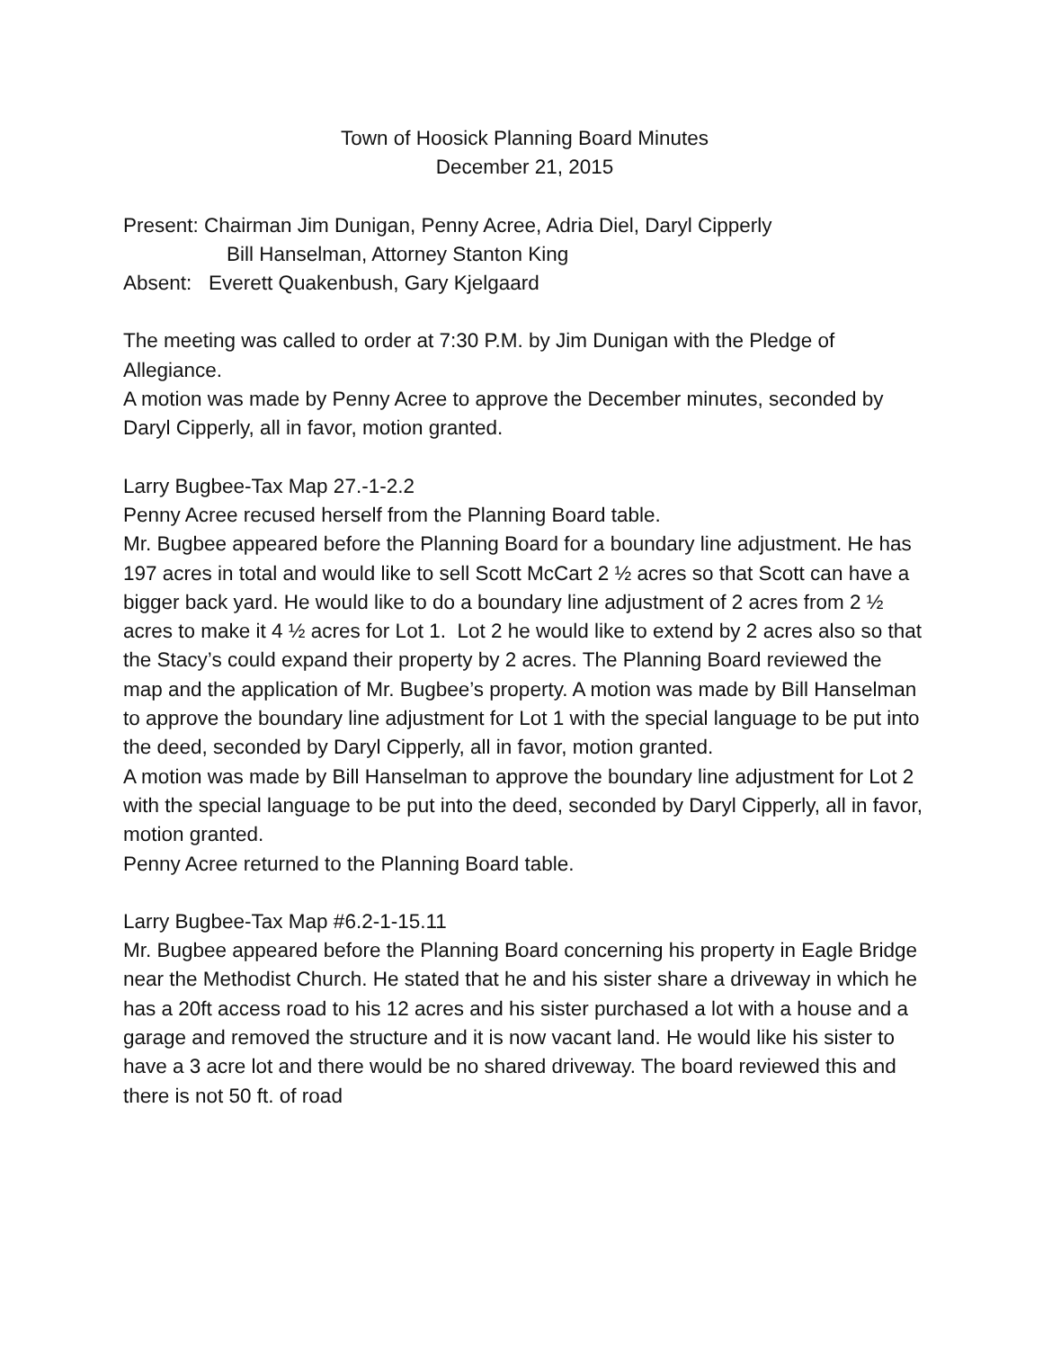Town of Hoosick Planning Board Minutes
December 21, 2015
Present: Chairman Jim Dunigan, Penny Acree, Adria Diel, Daryl Cipperly
Bill Hanselman, Attorney Stanton King
Absent: Everett Quakenbush, Gary Kjelgaard
The meeting was called to order at 7:30 P.M. by Jim Dunigan with the Pledge of Allegiance.
A motion was made by Penny Acree to approve the December minutes, seconded by Daryl Cipperly, all in favor, motion granted.
Larry Bugbee-Tax Map 27.-1-2.2
Penny Acree recused herself from the Planning Board table.
Mr. Bugbee appeared before the Planning Board for a boundary line adjustment. He has 197 acres in total and would like to sell Scott McCart 2 ½ acres so that Scott can have a bigger back yard. He would like to do a boundary line adjustment of 2 acres from 2 ½ acres to make it 4 ½ acres for Lot 1. Lot 2 he would like to extend by 2 acres also so that the Stacy’s could expand their property by 2 acres. The Planning Board reviewed the map and the application of Mr. Bugbee’s property. A motion was made by Bill Hanselman to approve the boundary line adjustment for Lot 1 with the special language to be put into the deed, seconded by Daryl Cipperly, all in favor, motion granted.
A motion was made by Bill Hanselman to approve the boundary line adjustment for Lot 2 with the special language to be put into the deed, seconded by Daryl Cipperly, all in favor, motion granted.
Penny Acree returned to the Planning Board table.
Larry Bugbee-Tax Map #6.2-1-15.11
Mr. Bugbee appeared before the Planning Board concerning his property in Eagle Bridge near the Methodist Church. He stated that he and his sister share a driveway in which he has a 20ft access road to his 12 acres and his sister purchased a lot with a house and a garage and removed the structure and it is now vacant land. He would like his sister to have a 3 acre lot and there would be no shared driveway. The board reviewed this and there is not 50 ft. of road